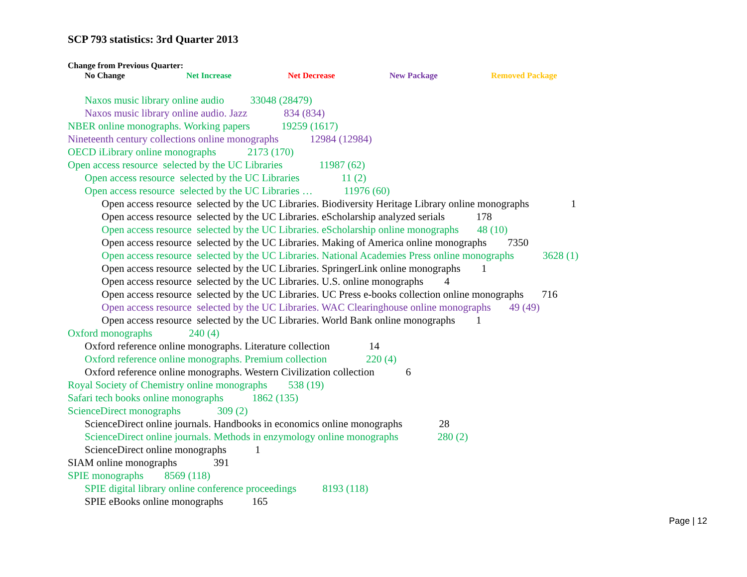SCP 793 statistics: 3rd Quarter 2013
Change from Previous Quarter:
No Change Net Increase Net Decrease New Package Removed Package
Naxos music library online audio 33048 (28479)
Naxos music library online audio. Jazz 834 (834)
NBER online monographs. Working papers 19259 (1617)
Nineteenth century collections online monographs 12984 (12984)
OECD iLibrary online monographs 2173 (170)
Open access resource selected by the UC Libraries 11987 (62)
Open access resource selected by the UC Libraries 11 (2)
Open access resource selected by the UC Libraries … 11976 (60)
Open access resource selected by the UC Libraries. Biodiversity Heritage Library online monographs 1
Open access resource selected by the UC Libraries. eScholarship analyzed serials 178
Open access resource selected by the UC Libraries. eScholarship online monographs 48 (10)
Open access resource selected by the UC Libraries. Making of America online monographs 7350
Open access resource selected by the UC Libraries. National Academies Press online monographs 3628 (1)
Open access resource selected by the UC Libraries. SpringerLink online monographs 1
Open access resource selected by the UC Libraries. U.S. online monographs 4
Open access resource selected by the UC Libraries. UC Press e-books collection online monographs 716
Open access resource selected by the UC Libraries. WAC Clearinghouse online monographs 49 (49)
Open access resource selected by the UC Libraries. World Bank online monographs 1
Oxford monographs 240 (4)
Oxford reference online monographs. Literature collection 14
Oxford reference online monographs. Premium collection 220 (4)
Oxford reference online monographs. Western Civilization collection 6
Royal Society of Chemistry online monographs 538 (19)
Safari tech books online monographs 1862 (135)
ScienceDirect monographs 309 (2)
ScienceDirect online journals. Handbooks in economics online monographs 28
ScienceDirect online journals. Methods in enzymology online monographs 280 (2)
ScienceDirect online monographs 1
SIAM online monographs 391
SPIE monographs 8569 (118)
SPIE digital library online conference proceedings 8193 (118)
SPIE eBooks online monographs 165
Page | 12